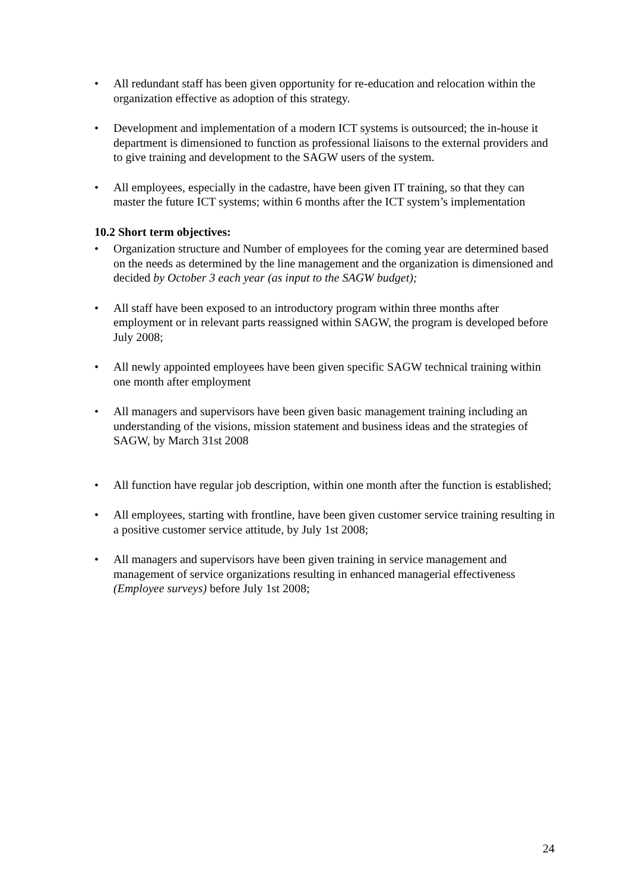• All redundant staff has been given opportunity for re-education and relocation within the organization effective as adoption of this strategy.
• Development and implementation of a modern ICT systems is outsourced; the in-house it department is dimensioned to function as professional liaisons to the external providers and to give training and development to the SAGW users of the system.
• All employees, especially in the cadastre, have been given IT training, so that they can master the future ICT systems; within 6 months after the ICT system’s implementation
10.2 Short term objectives:
• Organization structure and Number of employees for the coming year are determined based on the needs as determined by the line management and the organization is dimensioned and decided by October 3 each year (as input to the SAGW budget);
• All staff have been exposed to an introductory program within three months after employment or in relevant parts reassigned within SAGW, the program is developed before July 2008;
• All newly appointed employees have been given specific SAGW technical training within one month after employment
• All managers and supervisors have been given basic management training including an understanding of the visions, mission statement and business ideas and the strategies of SAGW, by March 31st 2008
• All function have regular job description, within one month after the function is established;
• All employees, starting with frontline, have been given customer service training resulting in a positive customer service attitude, by July 1st 2008;
• All managers and supervisors have been given training in service management and management of service organizations resulting in enhanced managerial effectiveness (Employee surveys) before July 1st 2008;
24